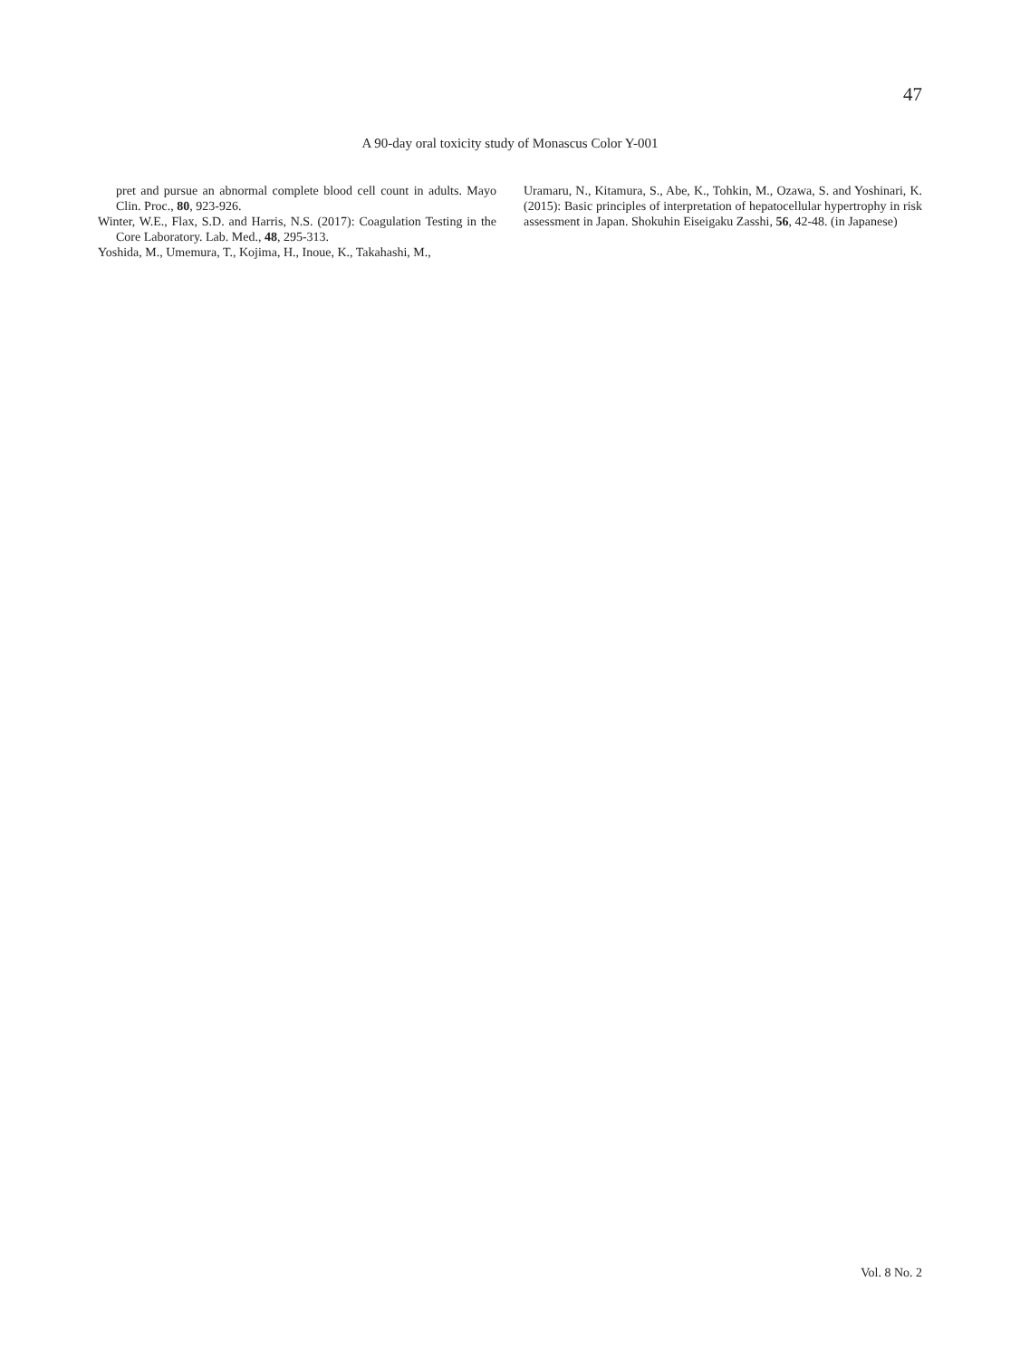47
A 90-day oral toxicity study of Monascus Color Y-001
pret and pursue an abnormal complete blood cell count in adults. Mayo Clin. Proc., 80, 923-926.
Winter, W.E., Flax, S.D. and Harris, N.S. (2017): Coagulation Testing in the Core Laboratory. Lab. Med., 48, 295-313.
Yoshida, M., Umemura, T., Kojima, H., Inoue, K., Takahashi, M.,
Uramaru, N., Kitamura, S., Abe, K., Tohkin, M., Ozawa, S. and Yoshinari, K. (2015): Basic principles of interpretation of hepatocellular hypertrophy in risk assessment in Japan. Shokuhin Eiseigaku Zasshi, 56, 42-48. (in Japanese)
Vol. 8 No. 2